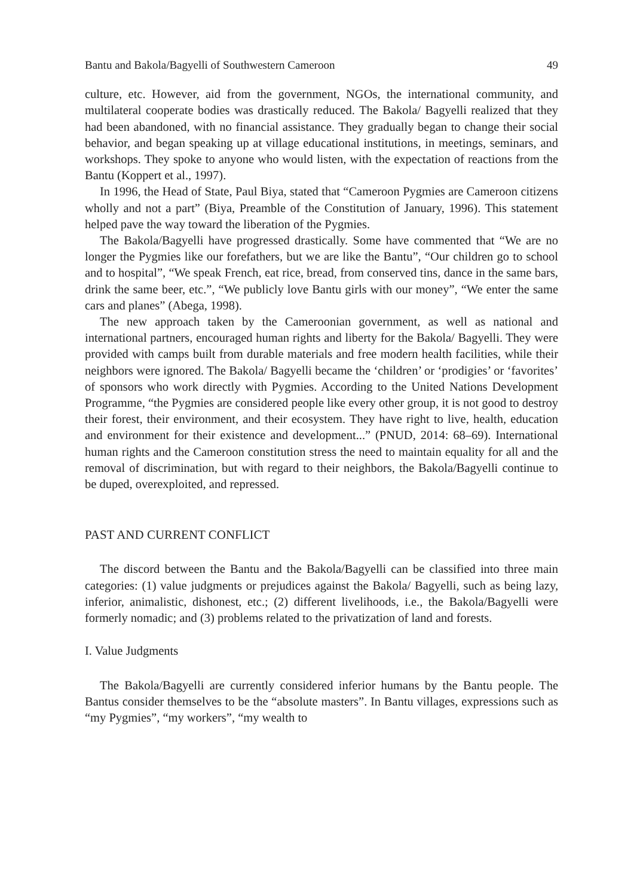Bantu and Bakola/Bagyelli of Southwestern Cameroon 49
culture, etc. However, aid from the government, NGOs, the international community, and multilateral cooperate bodies was drastically reduced. The Bakola/ Bagyelli realized that they had been abandoned, with no financial assistance. They gradually began to change their social behavior, and began speaking up at village educational institutions, in meetings, seminars, and workshops. They spoke to anyone who would listen, with the expectation of reactions from the Bantu (Koppert et al., 1997).
In 1996, the Head of State, Paul Biya, stated that “Cameroon Pygmies are Cameroon citizens wholly and not a part” (Biya, Preamble of the Constitution of January, 1996). This statement helped pave the way toward the liberation of the Pygmies.
The Bakola/Bagyelli have progressed drastically. Some have commented that “We are no longer the Pygmies like our forefathers, but we are like the Bantu”, “Our children go to school and to hospital”, “We speak French, eat rice, bread, from conserved tins, dance in the same bars, drink the same beer, etc.”, “We publicly love Bantu girls with our money”, “We enter the same cars and planes” (Abega, 1998).
The new approach taken by the Cameroonian government, as well as national and international partners, encouraged human rights and liberty for the Bakola/ Bagyelli. They were provided with camps built from durable materials and free modern health facilities, while their neighbors were ignored. The Bakola/ Bagyelli became the ‘children’ or ‘prodigies’ or ‘favorites’ of sponsors who work directly with Pygmies. According to the United Nations Development Programme, “the Pygmies are considered people like every other group, it is not good to destroy their forest, their environment, and their ecosystem. They have right to live, health, education and environment for their existence and development...” (PNUD, 2014: 68–69). International human rights and the Cameroon constitution stress the need to maintain equality for all and the removal of discrimination, but with regard to their neighbors, the Bakola/Bagyelli continue to be duped, overexploited, and repressed.
PAST AND CURRENT CONFLICT
The discord between the Bantu and the Bakola/Bagyelli can be classified into three main categories: (1) value judgments or prejudices against the Bakola/ Bagyelli, such as being lazy, inferior, animalistic, dishonest, etc.; (2) different livelihoods, i.e., the Bakola/Bagyelli were formerly nomadic; and (3) problems related to the privatization of land and forests.
I. Value Judgments
The Bakola/Bagyelli are currently considered inferior humans by the Bantu people. The Bantus consider themselves to be the “absolute masters”. In Bantu villages, expressions such as “my Pygmies”, “my workers”, “my wealth to